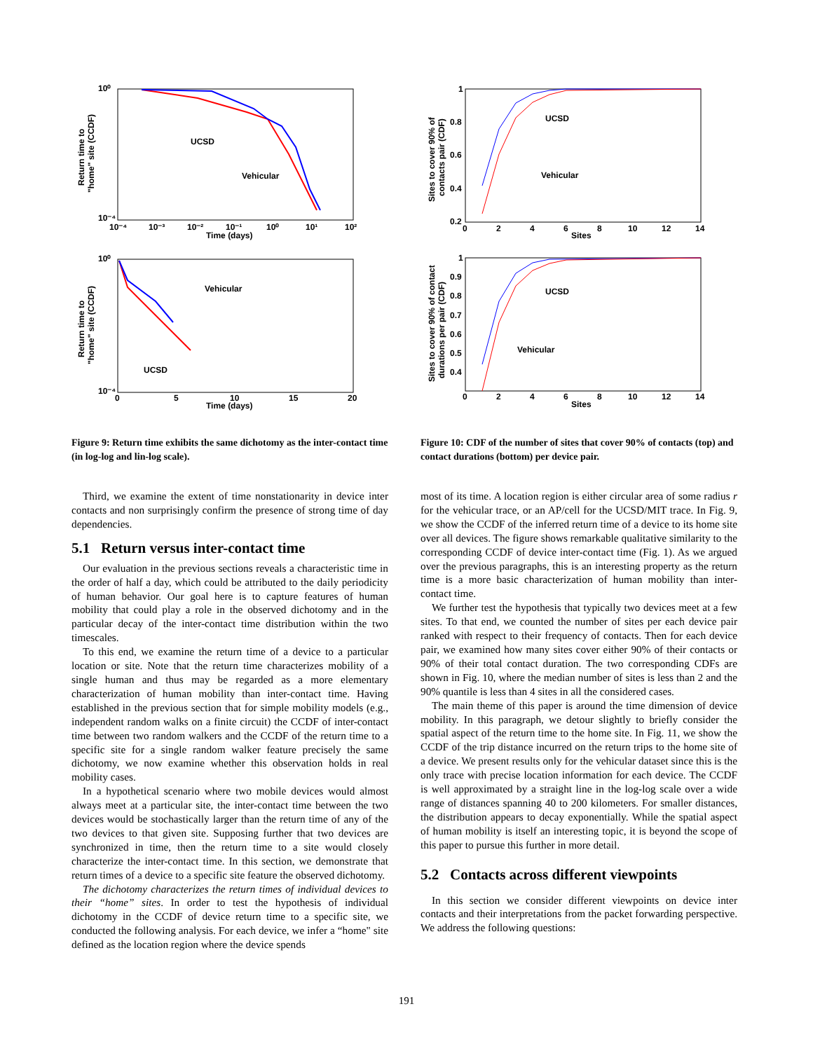10⁰
10⁻⁴
10⁻⁴
10⁻³
10⁻²
10⁻¹
10⁰
10¹
10²
Time (days)
UCSD
Vehicular
Return time to
"home" site (CCDF)
10⁰
10⁻⁴
0
5
10
15
20
Time (days)
Vehicular
UCSD
Return time to
"home" site (CCDF)
Figure 9: Return time exhibits the same dichotomy as the inter-contact time (in log-log and lin-log scale).
Third, we examine the extent of time nonstationarity in device inter contacts and non surprisingly confirm the presence of strong time of day dependencies.
5.1 Return versus inter-contact time
Our evaluation in the previous sections reveals a characteristic time in the order of half a day, which could be attributed to the daily periodicity of human behavior. Our goal here is to capture features of human mobility that could play a role in the observed dichotomy and in the particular decay of the inter-contact time distribution within the two timescales.
To this end, we examine the return time of a device to a particular location or site. Note that the return time characterizes mobility of a single human and thus may be regarded as a more elementary characterization of human mobility than inter-contact time. Having established in the previous section that for simple mobility models (e.g., independent random walks on a finite circuit) the CCDF of inter-contact time between two random walkers and the CCDF of the return time to a specific site for a single random walker feature precisely the same dichotomy, we now examine whether this observation holds in real mobility cases.
In a hypothetical scenario where two mobile devices would almost always meet at a particular site, the inter-contact time between the two devices would be stochastically larger than the return time of any of the two devices to that given site. Supposing further that two devices are synchronized in time, then the return time to a site would closely characterize the inter-contact time. In this section, we demonstrate that return times of a device to a specific site feature the observed dichotomy.
The dichotomy characterizes the return times of individual devices to their “home” sites. In order to test the hypothesis of individual dichotomy in the CCDF of device return time to a specific site, we conducted the following analysis. For each device, we infer a “home" site defined as the location region where the device spends
1
0.8
0.6
0.4
0.2
0
2
4
6
8
10
12
14
Sites
UCSD
Vehicular
Sites to cover 90% of
contacts pair (CDF)
1
0.9
0.8
0.7
0.6
0.5
0.4
0
2
4
6
8
10
12
14
Sites
UCSD
Vehicular
Sites to cover 90% of contact
durations per pair (CDF)
Figure 10: CDF of the number of sites that cover 90% of contacts (top) and contact durations (bottom) per device pair.
most of its time. A location region is either circular area of some radius r for the vehicular trace, or an AP/cell for the UCSD/MIT trace. In Fig. 9, we show the CCDF of the inferred return time of a device to its home site over all devices. The figure shows remarkable qualitative similarity to the corresponding CCDF of device inter-contact time (Fig. 1). As we argued over the previous paragraphs, this is an interesting property as the return time is a more basic characterization of human mobility than inter-contact time.
We further test the hypothesis that typically two devices meet at a few sites. To that end, we counted the number of sites per each device pair ranked with respect to their frequency of contacts. Then for each device pair, we examined how many sites cover either 90% of their contacts or 90% of their total contact duration. The two corresponding CDFs are shown in Fig. 10, where the median number of sites is less than 2 and the 90% quantile is less than 4 sites in all the considered cases.
The main theme of this paper is around the time dimension of device mobility. In this paragraph, we detour slightly to briefly consider the spatial aspect of the return time to the home site. In Fig. 11, we show the CCDF of the trip distance incurred on the return trips to the home site of a device. We present results only for the vehicular dataset since this is the only trace with precise location information for each device. The CCDF is well approximated by a straight line in the log-log scale over a wide range of distances spanning 40 to 200 kilometers. For smaller distances, the distribution appears to decay exponentially. While the spatial aspect of human mobility is itself an interesting topic, it is beyond the scope of this paper to pursue this further in more detail.
5.2 Contacts across different viewpoints
In this section we consider different viewpoints on device inter contacts and their interpretations from the packet forwarding perspective. We address the following questions:
191